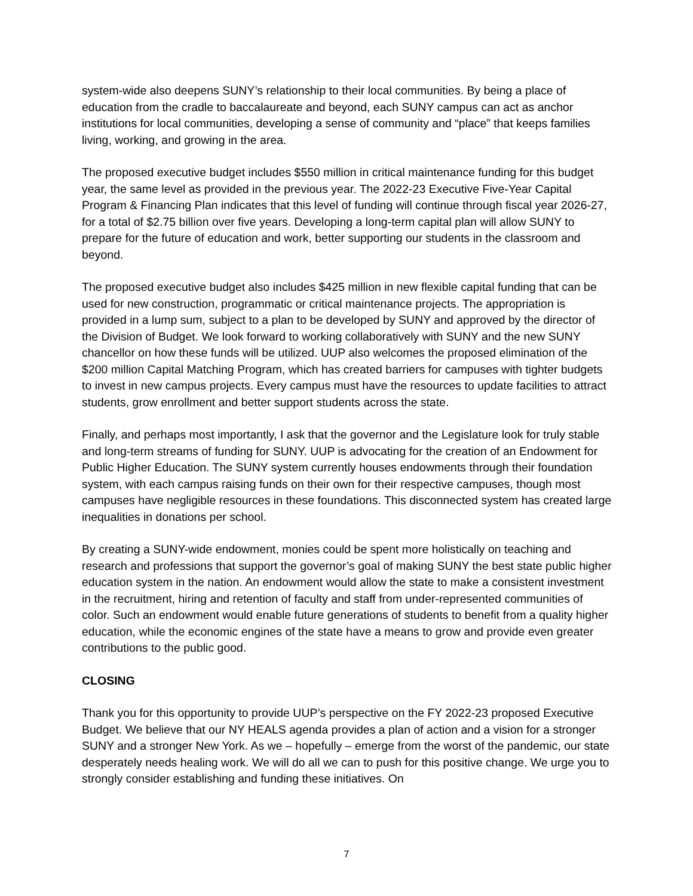system-wide also deepens SUNY’s relationship to their local communities. By being a place of education from the cradle to baccalaureate and beyond, each SUNY campus can act as anchor institutions for local communities, developing a sense of community and “place” that keeps families living, working, and growing in the area.
The proposed executive budget includes $550 million in critical maintenance funding for this budget year, the same level as provided in the previous year. The 2022-23 Executive Five-Year Capital Program & Financing Plan indicates that this level of funding will continue through fiscal year 2026-27, for a total of $2.75 billion over five years. Developing a long-term capital plan will allow SUNY to prepare for the future of education and work, better supporting our students in the classroom and beyond.
The proposed executive budget also includes $425 million in new flexible capital funding that can be used for new construction, programmatic or critical maintenance projects. The appropriation is provided in a lump sum, subject to a plan to be developed by SUNY and approved by the director of the Division of Budget. We look forward to working collaboratively with SUNY and the new SUNY chancellor on how these funds will be utilized. UUP also welcomes the proposed elimination of the $200 million Capital Matching Program, which has created barriers for campuses with tighter budgets to invest in new campus projects. Every campus must have the resources to update facilities to attract students, grow enrollment and better support students across the state.
Finally, and perhaps most importantly, I ask that the governor and the Legislature look for truly stable and long-term streams of funding for SUNY. UUP is advocating for the creation of an Endowment for Public Higher Education. The SUNY system currently houses endowments through their foundation system, with each campus raising funds on their own for their respective campuses, though most campuses have negligible resources in these foundations. This disconnected system has created large inequalities in donations per school.
By creating a SUNY-wide endowment, monies could be spent more holistically on teaching and research and professions that support the governor’s goal of making SUNY the best state public higher education system in the nation. An endowment would allow the state to make a consistent investment in the recruitment, hiring and retention of faculty and staff from under-represented communities of color. Such an endowment would enable future generations of students to benefit from a quality higher education, while the economic engines of the state have a means to grow and provide even greater contributions to the public good.
CLOSING
Thank you for this opportunity to provide UUP’s perspective on the FY 2022-23 proposed Executive Budget. We believe that our NY HEALS agenda provides a plan of action and a vision for a stronger SUNY and a stronger New York. As we – hopefully – emerge from the worst of the pandemic, our state desperately needs healing work. We will do all we can to push for this positive change. We urge you to strongly consider establishing and funding these initiatives. On
7